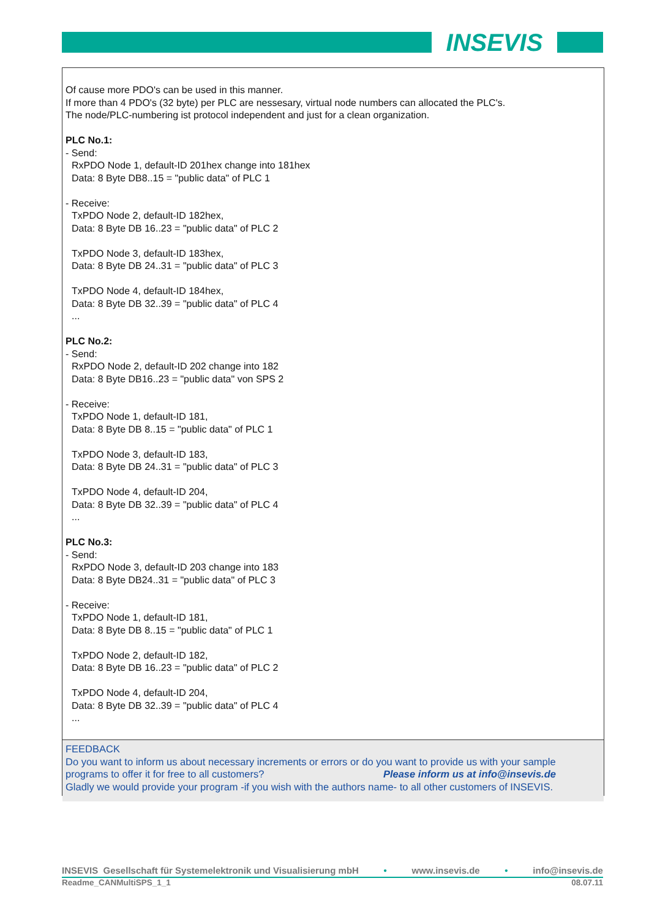INSEVIS
Of cause more PDO's can be used in this manner.
If more than 4 PDO's (32 byte) per PLC are nessesary, virtual node numbers can allocated the PLC's.
The node/PLC-numbering ist protocol independent and just for a clean organization.
PLC No.1:
- Send:
RxPDO Node 1, default-ID 201hex change into 181hex
Data: 8 Byte DB8..15 = "public data" of PLC 1
- Receive:
TxPDO Node 2, default-ID 182hex,
Data: 8 Byte DB 16..23 = "public data" of PLC 2
TxPDO Node 3, default-ID 183hex,
Data: 8 Byte DB 24..31 = "public data" of PLC 3
TxPDO Node 4, default-ID 184hex,
Data: 8 Byte DB 32..39 = "public data" of PLC 4
...
PLC No.2:
- Send:
RxPDO Node 2, default-ID 202 change into 182
Data: 8 Byte DB16..23 = "public data" von SPS 2
- Receive:
TxPDO Node 1, default-ID 181,
Data: 8 Byte DB 8..15 = "public data" of PLC 1
TxPDO Node 3, default-ID 183,
Data: 8 Byte DB 24..31 = "public data" of PLC 3
TxPDO Node 4, default-ID 204,
Data: 8 Byte DB 32..39 = "public data" of PLC 4
...
PLC No.3:
- Send:
RxPDO Node 3, default-ID 203 change into 183
Data: 8 Byte DB24..31 = "public data" of PLC 3
- Receive:
TxPDO Node 1, default-ID 181,
Data: 8 Byte DB 8..15 = "public data" of PLC 1
TxPDO Node 2, default-ID 182,
Data: 8 Byte DB 16..23 = "public data" of PLC 2
TxPDO Node 4, default-ID 204,
Data: 8 Byte DB 32..39 = "public data" of PLC 4
...
FEEDBACK
Do you want to inform us about necessary increments or errors or do you want to provide us with your sample programs to offer it for free to all customers? Please inform us at info@insevis.de
Gladly we would provide your program -if you wish with the authors name- to all other customers of INSEVIS.
INSEVIS Gesellschaft für Systemelektronik und Visualisierung mbH • www.insevis.de • info@insevis.de
Readme_CANMultiSPS_1_1 08.07.11